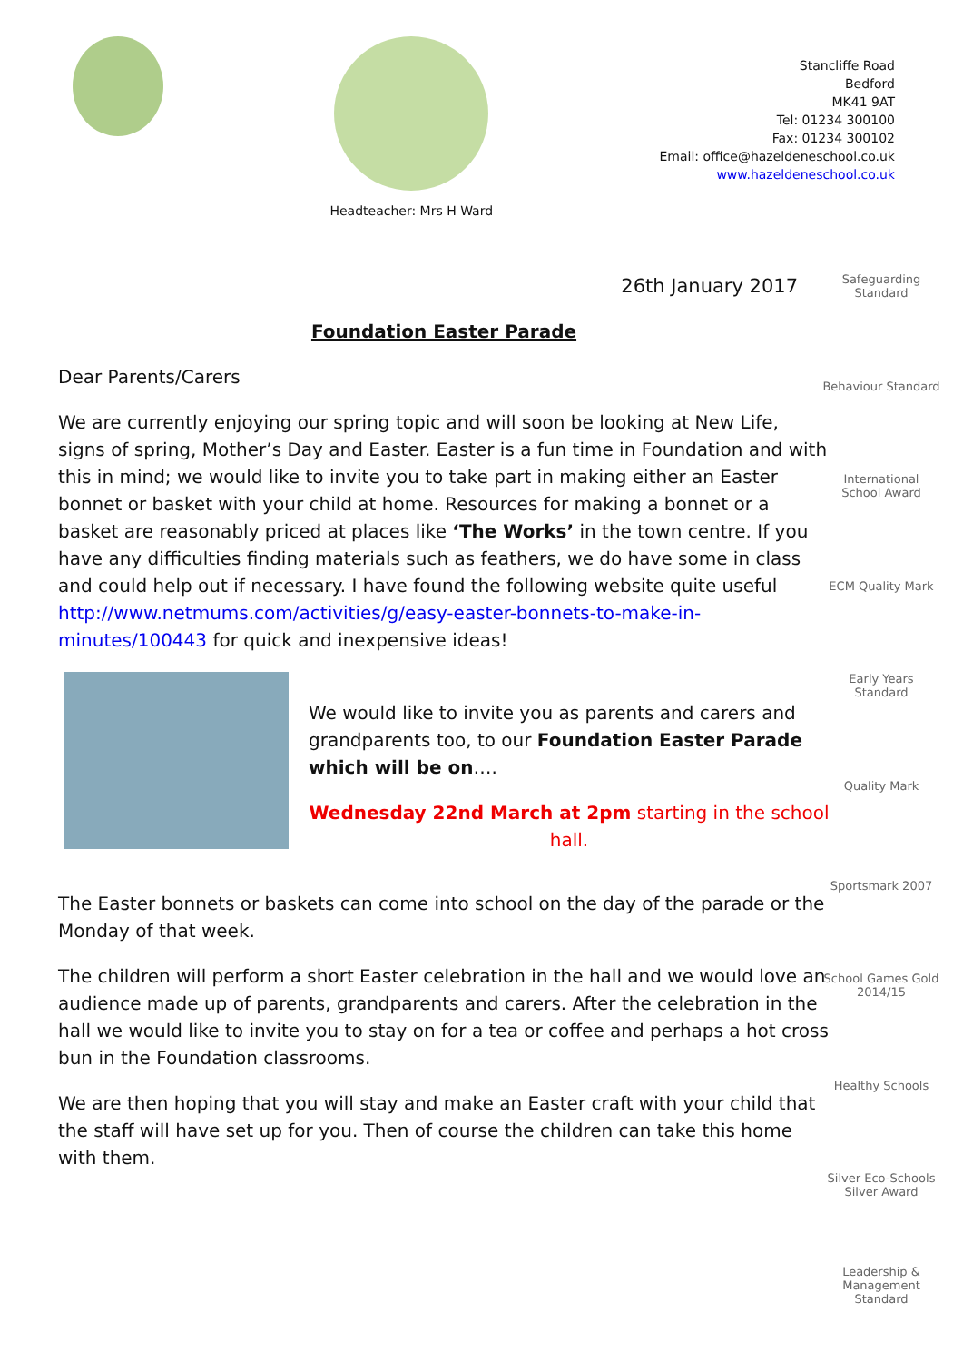Headteacher: Mrs H Ward
Stancliffe Road
Bedford
MK41 9AT
Tel: 01234 300100
Fax: 01234 300102
Email: office@hazeldeneschool.co.uk
www.hazeldeneschool.co.uk
Safeguarding Standard
Behaviour Standard
International School Award
ECM Quality Mark
Early Years Standard
Quality Mark
Sportsmark 2007
School Games Gold 2014/15
Healthy Schools
Silver Eco-Schools Silver Award
Leadership & Management Standard
26th January 2017
Foundation Easter Parade
Dear Parents/Carers
We are currently enjoying our spring topic and will soon be looking at New Life, signs of spring, Mother’s Day and Easter. Easter is a fun time in Foundation and with this in mind; we would like to invite you to take part in making either an Easter bonnet or basket with your child at home. Resources for making a bonnet or a basket are reasonably priced at places like ‘The Works’ in the town centre. If you have any difficulties finding materials such as feathers, we do have some in class and could help out if necessary. I have found the following website quite useful http://www.netmums.com/activities/g/easy-easter-bonnets-to-make-in-minutes/100443 for quick and inexpensive ideas!
We would like to invite you as parents and carers and grandparents too, to our Foundation Easter Parade which will be on….
Wednesday 22nd March at 2pm starting in the school hall.
The Easter bonnets or baskets can come into school on the day of the parade or the Monday of that week.
The children will perform a short Easter celebration in the hall and we would love an audience made up of parents, grandparents and carers. After the celebration in the hall we would like to invite you to stay on for a tea or coffee and perhaps a hot cross bun in the Foundation classrooms.
We are then hoping that you will stay and make an Easter craft with your child that the staff will have set up for you. Then of course the children can take this home with them.